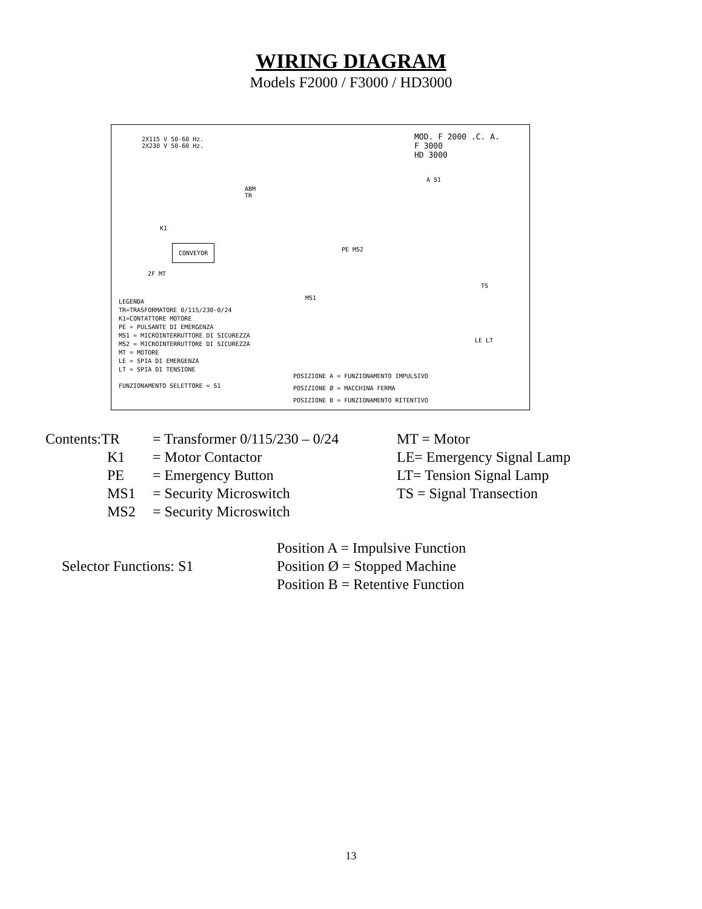WIRING DIAGRAM
Models F2000 / F3000 / HD3000
2X115 V 50-60 Hz.
2X230 V 50-60 Hz.
MOD. F 2000 .C. A.
F 3000
HD 3000
ABM
TR
K1
CONVEYOR
2F MT
A S1
PE MS2
TS
MS1
LE LT
LEGENDA
TR=TRASFORMATORE 0/115/230-0/24
K1=CONTATTORE MOTORE
PE = PULSANTE DI EMERGENZA
MS1 = MICROINTERRUTTORE DI SICUREZZA
MS2 = MICROINTERRUTTORE DI SICUREZZA
MT = MOTORE
LE = SPIA DI EMERGENZA
LT = SPIA DI TENSIONE
FUNZIONAMENTO SELETTORE = S1
POSIZIONE A = FUNZIONAMENTO IMPULSIVO
POSIZIONE Ø = MACCHINA FERMA
POSIZIONE B = FUNZIONAMENTO RITENTIVO
Contents:TR = Transformer 0/115/230 – 0/24
MT = Motor
K1 = Motor Contactor LE= Emergency Signal Lamp
PE = Emergency Button LT= Tension Signal Lamp
MS1 = Security Microswitch TS = Signal Transection
MS2 = Security Microswitch
Selector Functions: S1
Position A = Impulsive Function
Position Ø = Stopped Machine
Position B = Retentive Function
13